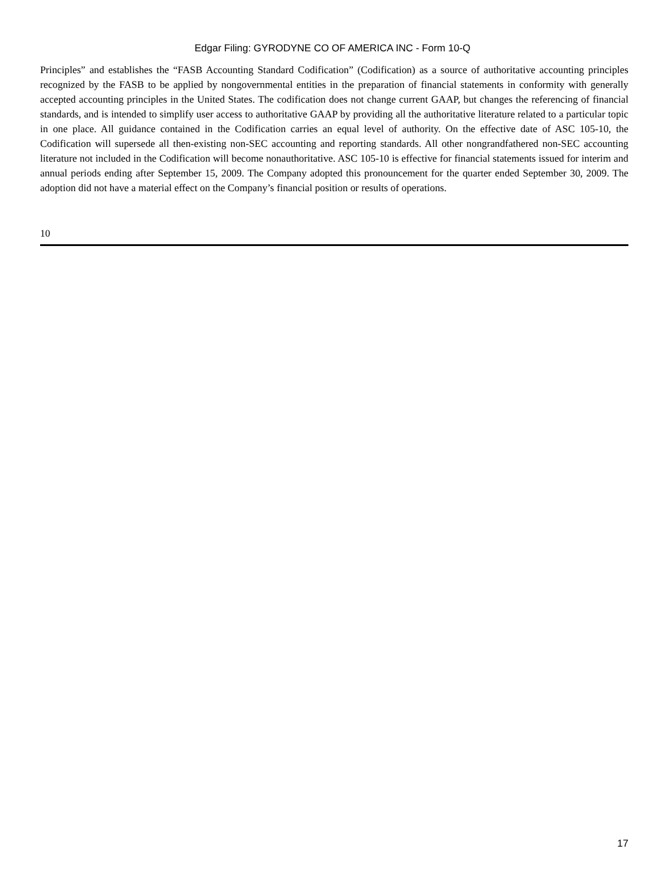Edgar Filing: GYRODYNE CO OF AMERICA INC - Form 10-Q
Principles” and establishes the “FASB Accounting Standard Codification” (Codification) as a source of authoritative accounting principles recognized by the FASB to be applied by nongovernmental entities in the preparation of financial statements in conformity with generally accepted accounting principles in the United States. The codification does not change current GAAP, but changes the referencing of financial standards, and is intended to simplify user access to authoritative GAAP by providing all the authoritative literature related to a particular topic in one place. All guidance contained in the Codification carries an equal level of authority. On the effective date of ASC 105-10, the Codification will supersede all then-existing non-SEC accounting and reporting standards. All other nongrandfathered non-SEC accounting literature not included in the Codification will become nonauthoritative. ASC 105-10 is effective for financial statements issued for interim and annual periods ending after September 15, 2009. The Company adopted this pronouncement for the quarter ended September 30, 2009. The adoption did not have a material effect on the Company’s financial position or results of operations.
10
17